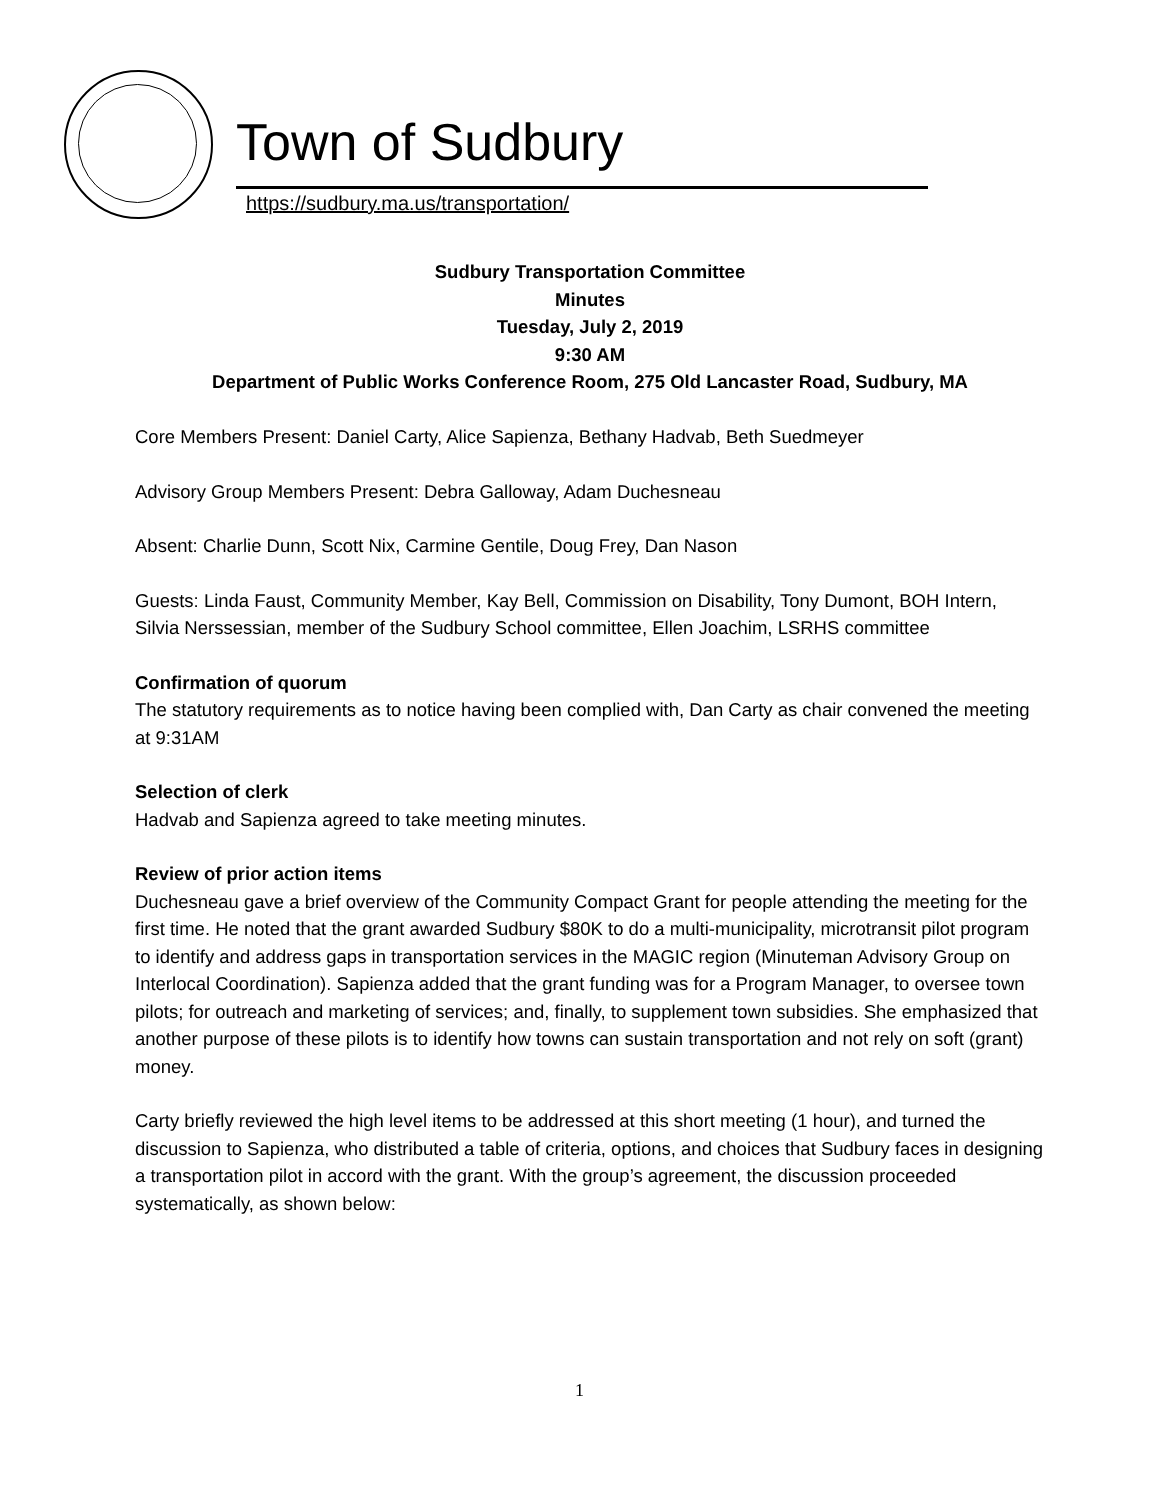Town of Sudbury
https://sudbury.ma.us/transportation/
Sudbury Transportation Committee
Minutes
Tuesday, July 2, 2019
9:30 AM
Department of Public Works Conference Room, 275 Old Lancaster Road, Sudbury, MA
Core Members Present: Daniel Carty, Alice Sapienza, Bethany Hadvab, Beth Suedmeyer
Advisory Group Members Present: Debra Galloway, Adam Duchesneau
Absent: Charlie Dunn, Scott Nix, Carmine Gentile, Doug Frey, Dan Nason
Guests: Linda Faust, Community Member, Kay Bell, Commission on Disability, Tony Dumont, BOH Intern, Silvia Nerssessian, member of the Sudbury School committee, Ellen Joachim, LSRHS committee
Confirmation of quorum
The statutory requirements as to notice having been complied with, Dan Carty as chair convened the meeting at 9:31AM
Selection of clerk
Hadvab and Sapienza agreed to take meeting minutes.
Review of prior action items
Duchesneau gave a brief overview of the Community Compact Grant for people attending the meeting for the first time. He noted that the grant awarded Sudbury $80K to do a multi-municipality, microtransit pilot program to identify and address gaps in transportation services in the MAGIC region (Minuteman Advisory Group on Interlocal Coordination). Sapienza added that the grant funding was for a Program Manager, to oversee town pilots; for outreach and marketing of services; and, finally, to supplement town subsidies. She emphasized that another purpose of these pilots is to identify how towns can sustain transportation and not rely on soft (grant) money.
Carty briefly reviewed the high level items to be addressed at this short meeting (1 hour), and turned the discussion to Sapienza, who distributed a table of criteria, options, and choices that Sudbury faces in designing a transportation pilot in accord with the grant. With the group’s agreement, the discussion proceeded systematically, as shown below:
1